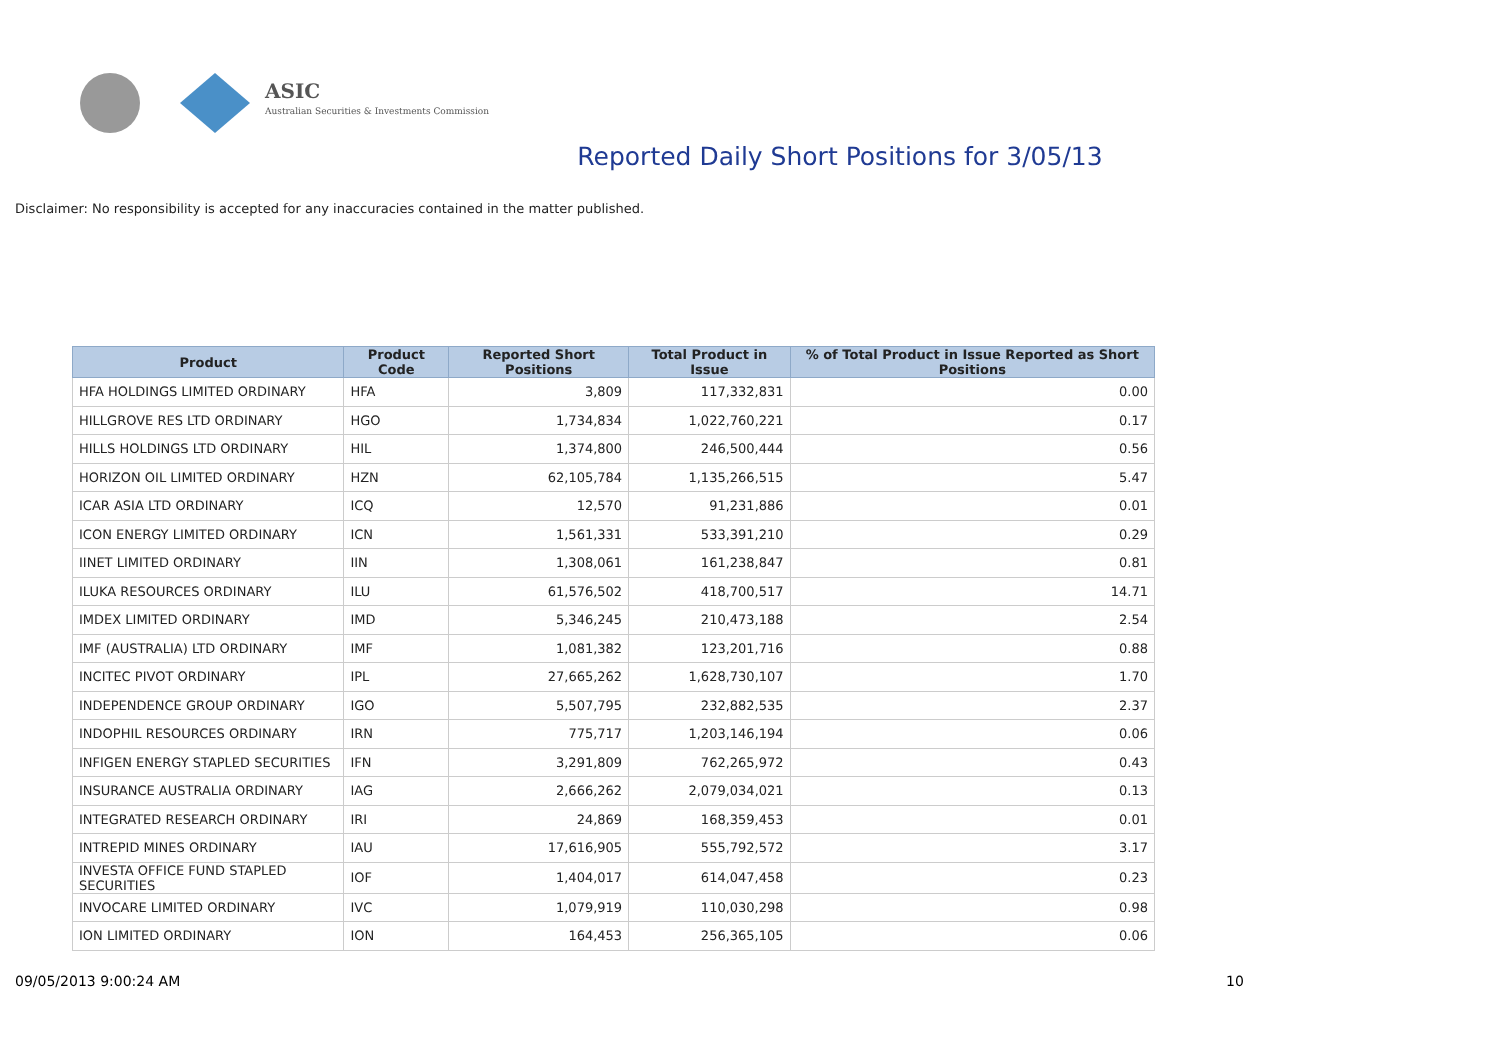ASIC
Australian Securities & Investments Commission
Reported Daily Short Positions for 3/05/13
Disclaimer: No responsibility is accepted for any inaccuracies contained in the matter published.
| Product | Product Code | Reported Short Positions | Total Product in Issue | % of Total Product in Issue Reported as Short Positions |
| --- | --- | --- | --- | --- |
| HFA HOLDINGS LIMITED ORDINARY | HFA | 3,809 | 117,332,831 | 0.00 |
| HILLGROVE RES LTD ORDINARY | HGO | 1,734,834 | 1,022,760,221 | 0.17 |
| HILLS HOLDINGS LTD ORDINARY | HIL | 1,374,800 | 246,500,444 | 0.56 |
| HORIZON OIL LIMITED ORDINARY | HZN | 62,105,784 | 1,135,266,515 | 5.47 |
| ICAR ASIA LTD ORDINARY | ICQ | 12,570 | 91,231,886 | 0.01 |
| ICON ENERGY LIMITED ORDINARY | ICN | 1,561,331 | 533,391,210 | 0.29 |
| IINET LIMITED ORDINARY | IIN | 1,308,061 | 161,238,847 | 0.81 |
| ILUKA RESOURCES ORDINARY | ILU | 61,576,502 | 418,700,517 | 14.71 |
| IMDEX LIMITED ORDINARY | IMD | 5,346,245 | 210,473,188 | 2.54 |
| IMF (AUSTRALIA) LTD ORDINARY | IMF | 1,081,382 | 123,201,716 | 0.88 |
| INCITEC PIVOT ORDINARY | IPL | 27,665,262 | 1,628,730,107 | 1.70 |
| INDEPENDENCE GROUP ORDINARY | IGO | 5,507,795 | 232,882,535 | 2.37 |
| INDOPHIL RESOURCES ORDINARY | IRN | 775,717 | 1,203,146,194 | 0.06 |
| INFIGEN ENERGY STAPLED SECURITIES | IFN | 3,291,809 | 762,265,972 | 0.43 |
| INSURANCE AUSTRALIA ORDINARY | IAG | 2,666,262 | 2,079,034,021 | 0.13 |
| INTEGRATED RESEARCH ORDINARY | IRI | 24,869 | 168,359,453 | 0.01 |
| INTREPID MINES ORDINARY | IAU | 17,616,905 | 555,792,572 | 3.17 |
| INVESTA OFFICE FUND STAPLED SECURITIES | IOF | 1,404,017 | 614,047,458 | 0.23 |
| INVOCARE LIMITED ORDINARY | IVC | 1,079,919 | 110,030,298 | 0.98 |
| ION LIMITED ORDINARY | ION | 164,453 | 256,365,105 | 0.06 |
09/05/2013 9:00:24 AM 10